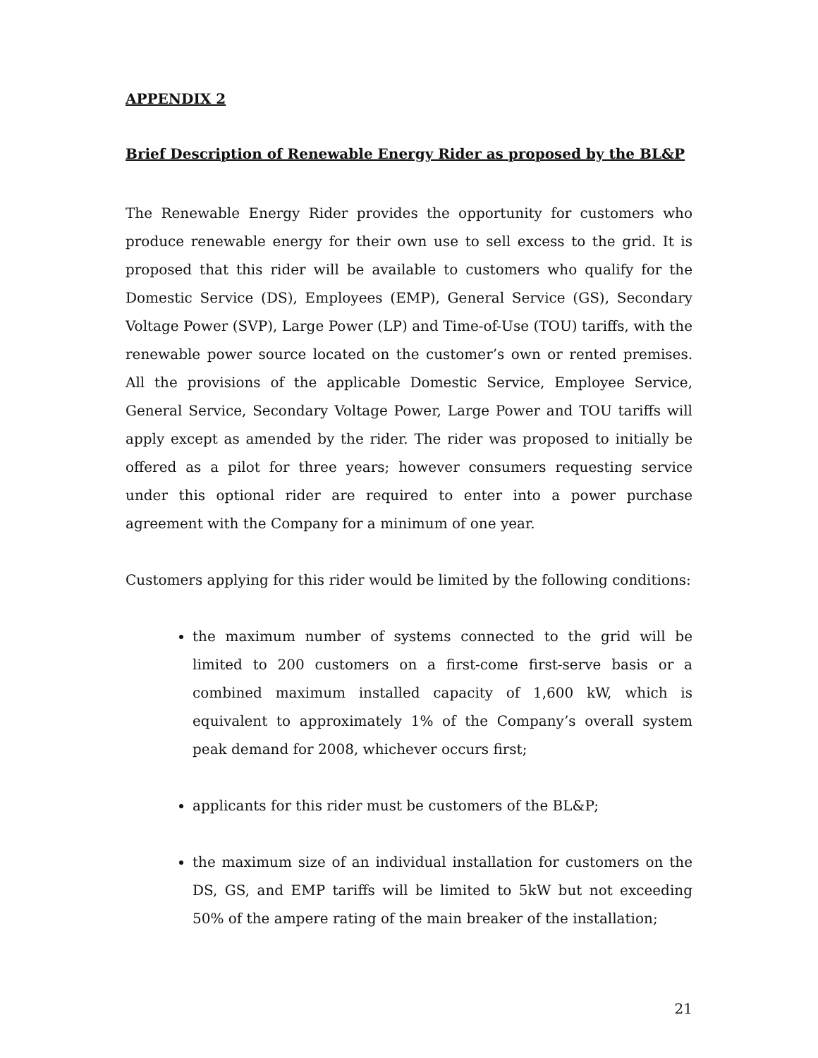APPENDIX 2
Brief Description of Renewable Energy Rider as proposed by the BL&P
The Renewable Energy Rider provides the opportunity for customers who produce renewable energy for their own use to sell excess to the grid. It is proposed that this rider will be available to customers who qualify for the Domestic Service (DS), Employees (EMP), General Service (GS), Secondary Voltage Power (SVP), Large Power (LP) and Time-of-Use (TOU) tariffs, with the renewable power source located on the customer’s own or rented premises. All the provisions of the applicable Domestic Service, Employee Service, General Service, Secondary Voltage Power, Large Power and TOU tariffs will apply except as amended by the rider. The rider was proposed to initially be offered as a pilot for three years; however consumers requesting service under this optional rider are required to enter into a power purchase agreement with the Company for a minimum of one year.
Customers applying for this rider would be limited by the following conditions:
the maximum number of systems connected to the grid will be limited to 200 customers on a first-come first-serve basis or a combined maximum installed capacity of 1,600 kW, which is equivalent to approximately 1% of the Company’s overall system peak demand for 2008, whichever occurs first;
applicants for this rider must be customers of the BL&P;
the maximum size of an individual installation for customers on the DS, GS, and EMP tariffs will be limited to 5kW but not exceeding 50% of the ampere rating of the main breaker of the installation;
21